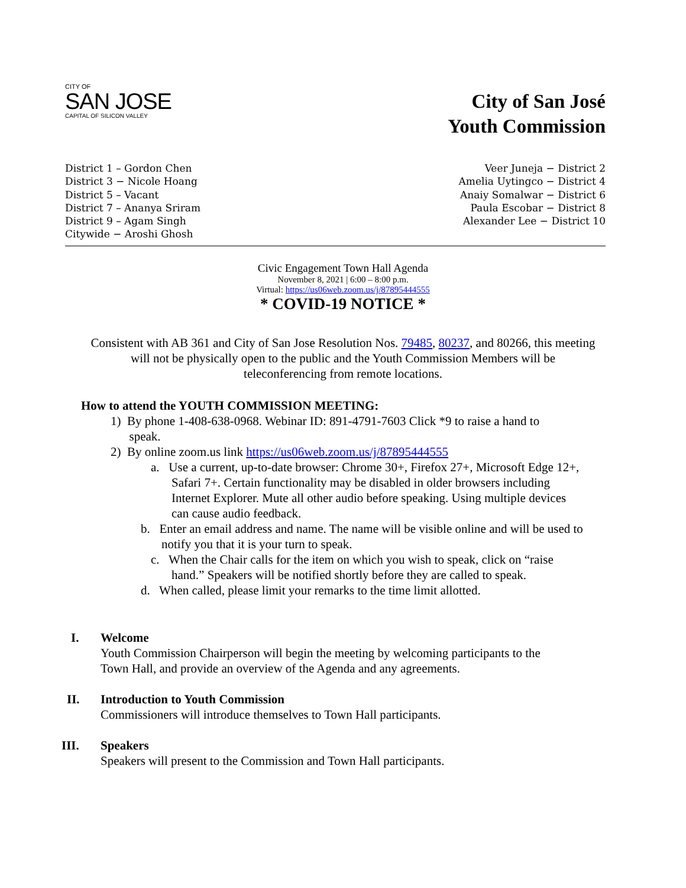CITY OF
SAN JOSE
CAPITAL OF SILICON VALLEY
City of San José
Youth Commission
District 1 – Gordon Chen
District 3 − Nicole Hoang
District 5 – Vacant
District 7 – Ananya Sriram
District 9 – Agam Singh
Citywide − Aroshi Ghosh
Veer Juneja − District 2
Amelia Uytingco − District 4
Anaiy Somalwar − District 6
Paula Escobar − District 8
Alexander Lee − District 10
Civic Engagement Town Hall Agenda
November 8, 2021 | 6:00 – 8:00 p.m.
Virtual: https://us06web.zoom.us/j/87895444555
* COVID-19 NOTICE *
Consistent with AB 361 and City of San Jose Resolution Nos. 79485, 80237, and 80266, this meeting will not be physically open to the public and the Youth Commission Members will be teleconferencing from remote locations.
How to attend the YOUTH COMMISSION MEETING:
1) By phone 1-408-638-0968. Webinar ID: 891-4791-7603 Click *9 to raise a hand to
speak.
2) By online zoom.us link https://us06web.zoom.us/j/87895444555
a. Use a current, up-to-date browser: Chrome 30+, Firefox 27+, Microsoft Edge 12+, Safari 7+. Certain functionality may be disabled in older browsers including Internet Explorer. Mute all other audio before speaking. Using multiple devices can cause audio feedback.
b. Enter an email address and name. The name will be visible online and will be used to notify you that it is your turn to speak.
c. When the Chair calls for the item on which you wish to speak, click on “raise hand.” Speakers will be notified shortly before they are called to speak.
d. When called, please limit your remarks to the time limit allotted.
I. Welcome
Youth Commission Chairperson will begin the meeting by welcoming participants to the
Town Hall, and provide an overview of the Agenda and any agreements.
II. Introduction to Youth Commission
Commissioners will introduce themselves to Town Hall participants.
III. Speakers
Speakers will present to the Commission and Town Hall participants.